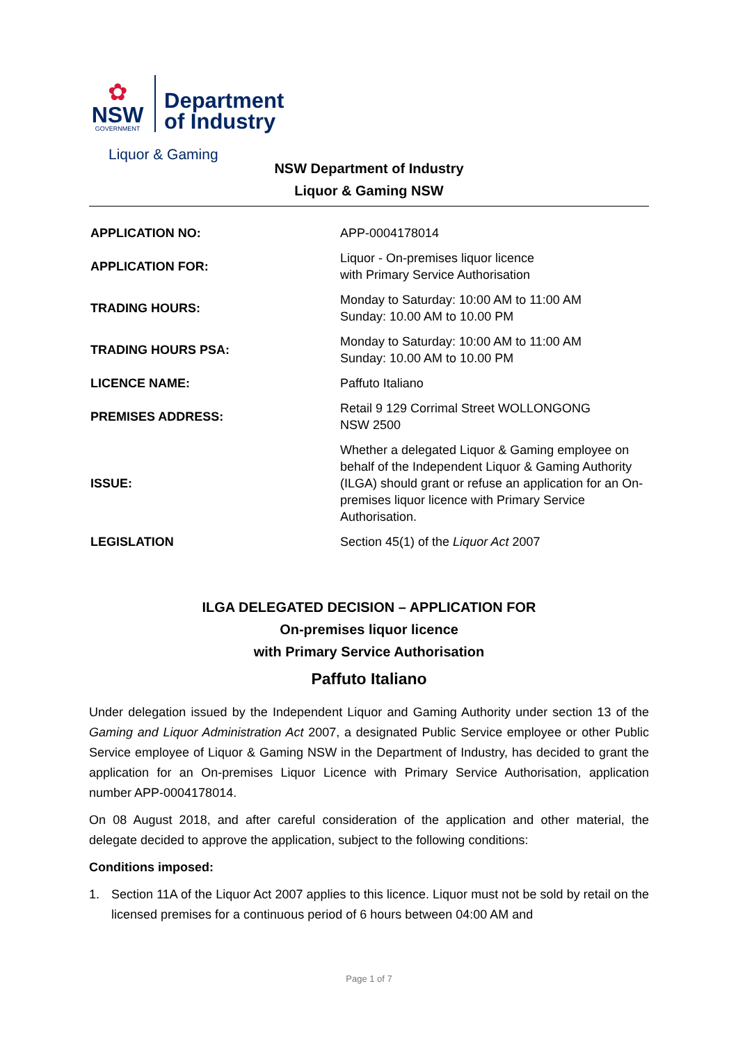✿
NSW
GOVERNMENT
Department
of Industry
Liquor & Gaming
NSW Department of Industry
Liquor & Gaming NSW
| APPLICATION NO: | APP-0004178014 |
| APPLICATION FOR: | Liquor - On-premises liquor licence with Primary Service Authorisation |
| TRADING HOURS: | Monday to Saturday: 10:00 AM to 11:00 AM Sunday: 10.00 AM to 10.00 PM |
| TRADING HOURS PSA: | Monday to Saturday: 10:00 AM to 11:00 AM Sunday: 10.00 AM to 10.00 PM |
| LICENCE NAME: | Paffuto Italiano |
| PREMISES ADDRESS: | Retail 9 129 Corrimal Street WOLLONGONG NSW 2500 |
| ISSUE: | Whether a delegated Liquor & Gaming employee on behalf of the Independent Liquor & Gaming Authority (ILGA) should grant or refuse an application for an On-premises liquor licence with Primary Service Authorisation. |
| LEGISLATION | Section 45(1) of the Liquor Act 2007 |
ILGA DELEGATED DECISION – APPLICATION FOR
On-premises liquor licence
with Primary Service Authorisation
Paffuto Italiano
Under delegation issued by the Independent Liquor and Gaming Authority under section 13 of the Gaming and Liquor Administration Act 2007, a designated Public Service employee or other Public Service employee of Liquor & Gaming NSW in the Department of Industry, has decided to grant the application for an On-premises Liquor Licence with Primary Service Authorisation, application number APP-0004178014.
On 08 August 2018, and after careful consideration of the application and other material, the delegate decided to approve the application, subject to the following conditions:
Conditions imposed:
1. Section 11A of the Liquor Act 2007 applies to this licence. Liquor must not be sold by retail on the licensed premises for a continuous period of 6 hours between 04:00 AM and
Page 1 of 7